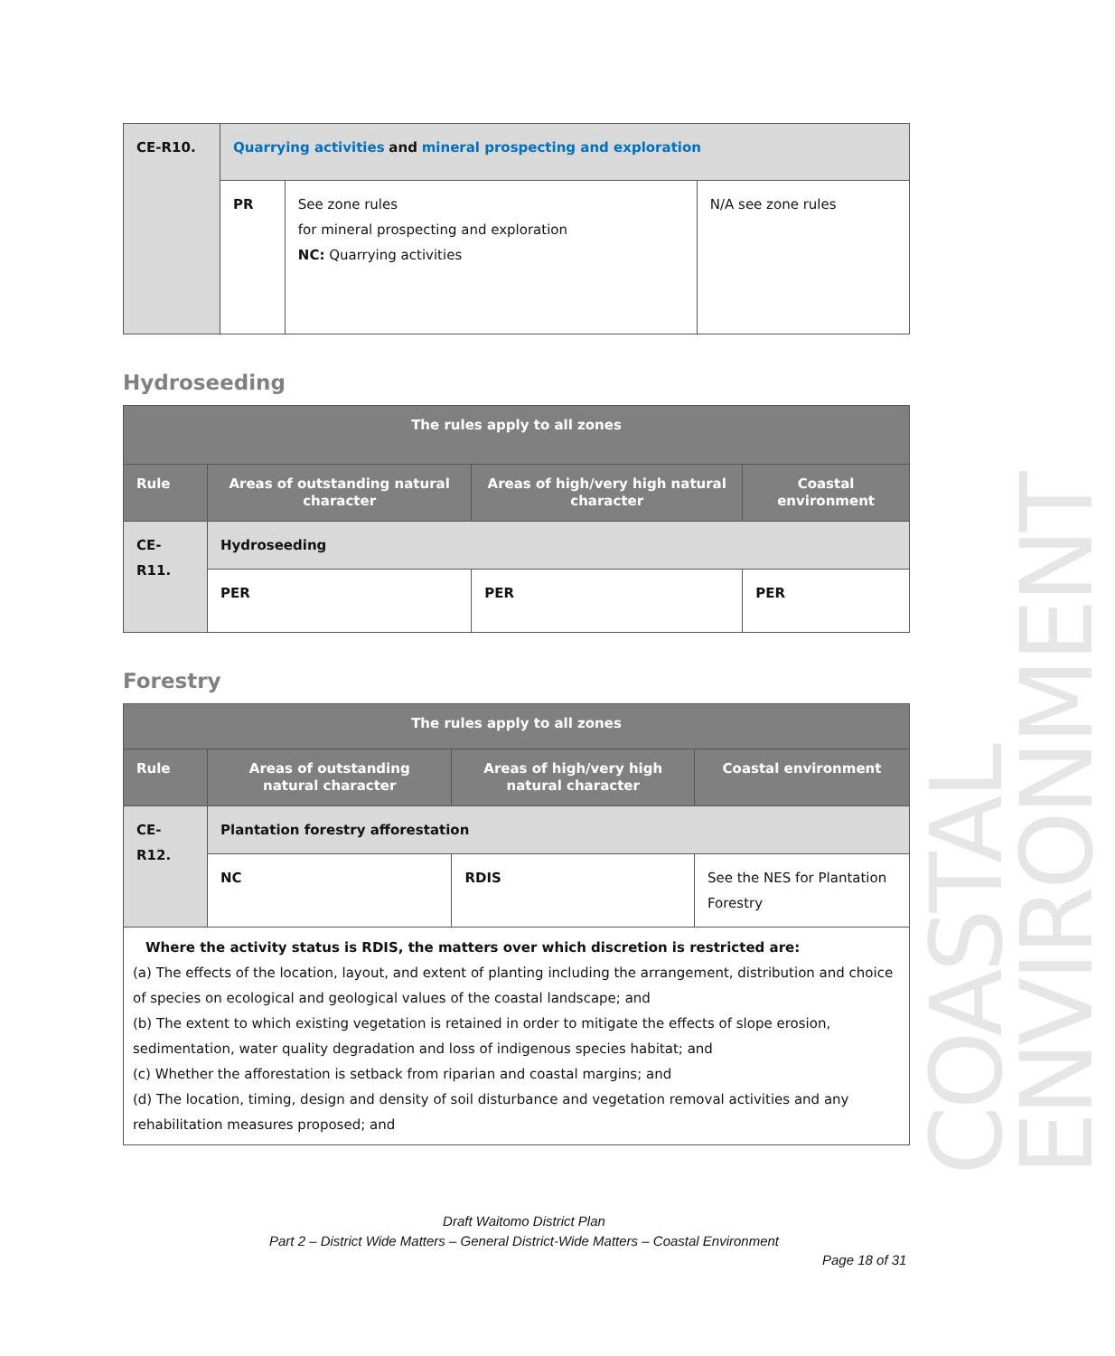| CE-R10. | Quarrying activities and mineral prospecting and exploration | | |
| | PR | See zone rules for mineral prospecting and exploration NC: Quarrying activities | N/A see zone rules |
Hydroseeding
| The rules apply to all zones | | | |
| --- | --- | --- | --- |
| Rule | Areas of outstanding natural character | Areas of high/very high natural character | Coastal environment |
| CE-R11. | Hydroseeding | | |
| | PER | PER | PER |
Forestry
| The rules apply to all zones | | | |
| --- | --- | --- | --- |
| Rule | Areas of outstanding natural character | Areas of high/very high natural character | Coastal environment |
| CE-R12. | Plantation forestry afforestation | | |
| | NC | RDIS | See the NES for Plantation Forestry |
| Where the activity status is RDIS, the matters over which discretion is restricted are: (a) The effects of the location, layout, and extent of planting including the arrangement, distribution and choice of species on ecological and geological values of the coastal landscape; and (b) The extent to which existing vegetation is retained in order to mitigate the effects of slope erosion, sedimentation, water quality degradation and loss of indigenous species habitat; and (c) Whether the afforestation is setback from riparian and coastal margins; and (d) The location, timing, design and density of soil disturbance and vegetation removal activities and any rehabilitation measures proposed; and | | | |
COASTAL ENVIRONMENT
Draft Waitomo District Plan
Part 2 – District Wide Matters – General District-Wide Matters – Coastal Environment
Page 18 of 31